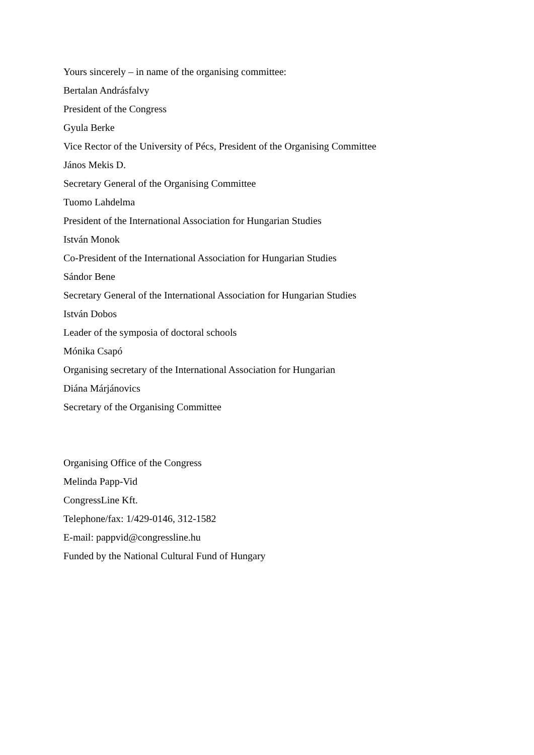Yours sincerely – in name of the organising committee:
Bertalan Andrásfalvy
President of the Congress
Gyula Berke
Vice Rector of the University of Pécs, President of the Organising Committee
János Mekis D.
Secretary General of the Organising Committee
Tuomo Lahdelma
President of the International Association for Hungarian Studies
István Monok
Co-President of the International Association for Hungarian Studies
Sándor Bene
Secretary General of the International Association for Hungarian Studies
István Dobos
Leader of the symposia of doctoral schools
Mónika Csapó
Organising secretary of the International Association for Hungarian
Diána Márjánovics
Secretary of the Organising Committee
Organising Office of the Congress
Melinda Papp-Vid
CongressLine Kft.
Telephone/fax: 1/429-0146, 312-1582
E-mail: pappvid@congressline.hu
Funded by the National Cultural Fund of Hungary